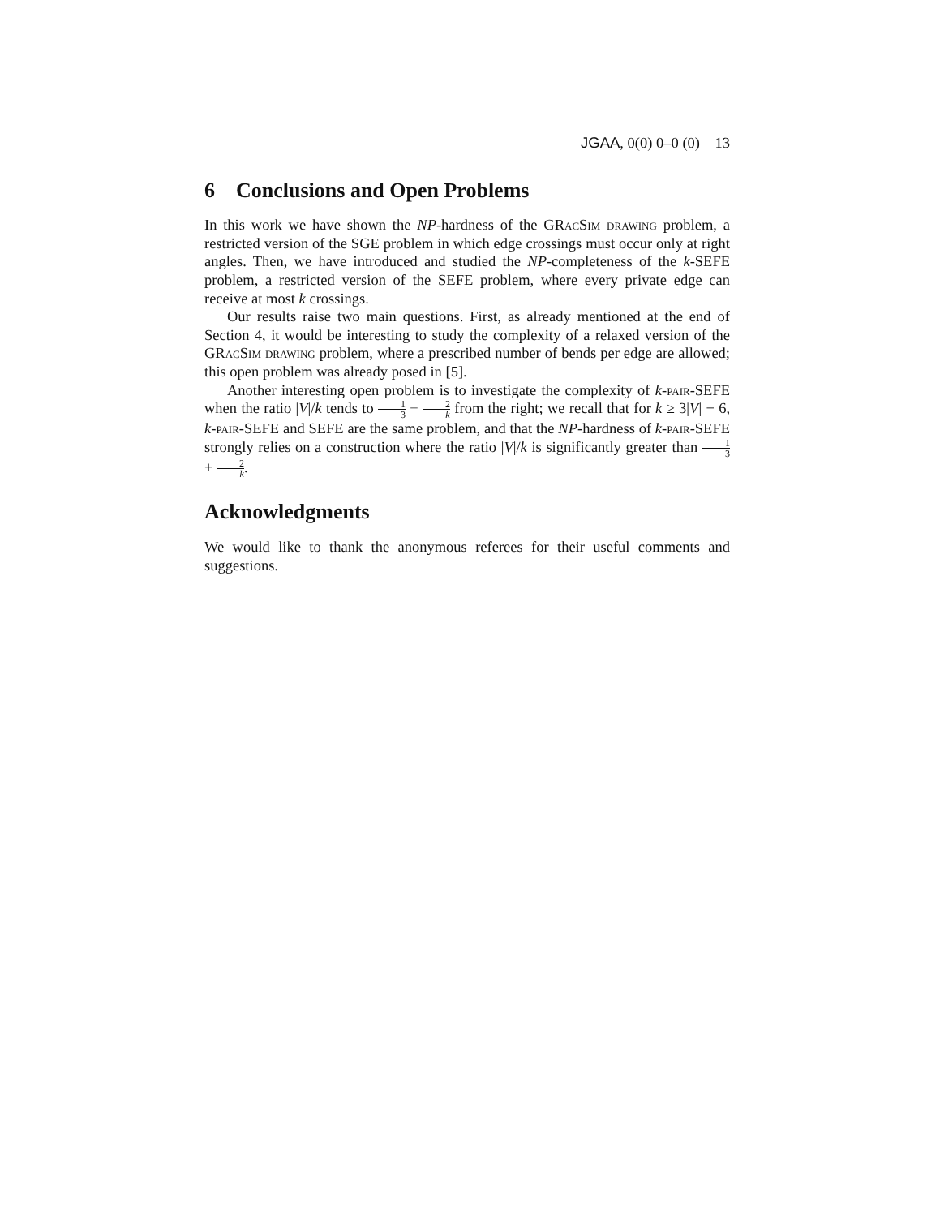JGAA, 0(0) 0–0 (0) 13
6 Conclusions and Open Problems
In this work we have shown the NP-hardness of the GRac Sim drawing problem, a restricted version of the SGE problem in which edge crossings must occur only at right angles. Then, we have introduced and studied the NP-completeness of the k-SEFE problem, a restricted version of the SEFE problem, where every private edge can receive at most k crossings.
Our results raise two main questions. First, as already mentioned at the end of Section 4, it would be interesting to study the complexity of a relaxed version of the GRac Sim drawing problem, where a prescribed number of bends per edge are allowed; this open problem was already posed in [5].
Another interesting open problem is to investigate the complexity of k-pair-SEFE when the ratio |V|/k tends to 1 3 + 2 k from the right; we recall that for k ≥ 3|V| − 6, k-pair-SEFE and SEFE are the same problem, and that the NP-hardness of k-pair-SEFE strongly relies on a construction where the ratio |V|/k is significantly greater than 1 3 + 2 k.
Acknowledgments
We would like to thank the anonymous referees for their useful comments and suggestions.